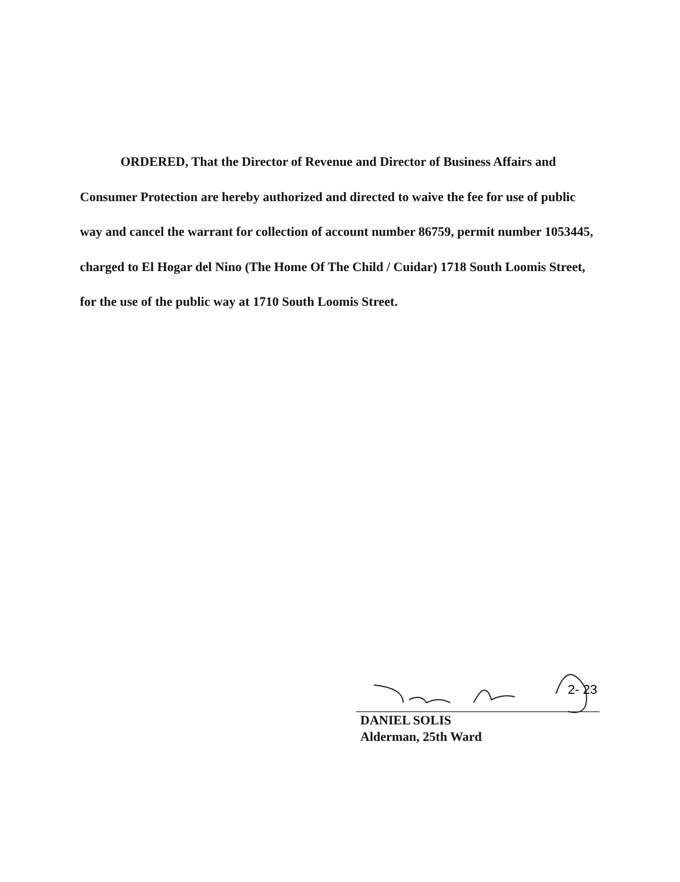ORDERED, That the Director of Revenue and Director of Business Affairs and Consumer Protection are hereby authorized and directed to waive the fee for use of public way and cancel the warrant for collection of account number 86759, permit number 1053445, charged to El Hogar del Nino (The Home Of The Child / Cuidar) 1718 South Loomis Street, for the use of the public way at 1710 South Loomis Street.
2- 23
DANIEL SOLIS
Alderman, 25th Ward